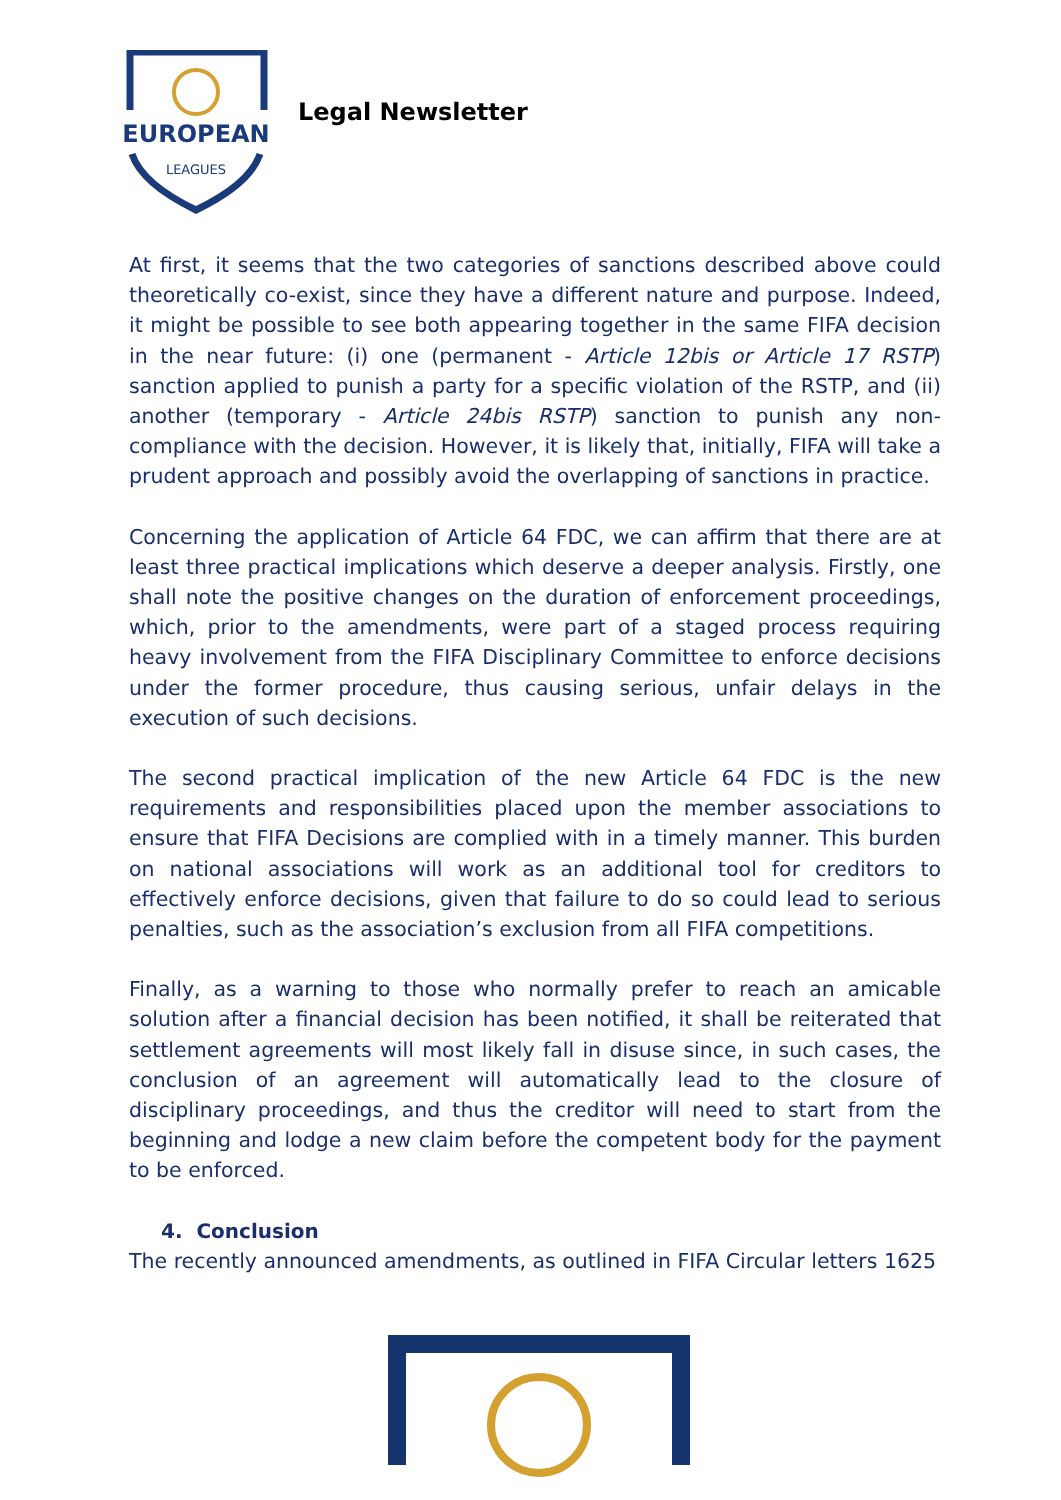EUROPEAN
LEAGUES
Legal Newsletter
At first, it seems that the two categories of sanctions described above could theoretically co-exist, since they have a different nature and purpose. Indeed, it might be possible to see both appearing together in the same FIFA decision in the near future: (i) one (permanent - Article 12bis or Article 17 RSTP) sanction applied to punish a party for a specific violation of the RSTP, and (ii) another (temporary - Article 24bis RSTP) sanction to punish any non-compliance with the decision. However, it is likely that, initially, FIFA will take a prudent approach and possibly avoid the overlapping of sanctions in practice.
Concerning the application of Article 64 FDC, we can affirm that there are at least three practical implications which deserve a deeper analysis. Firstly, one shall note the positive changes on the duration of enforcement proceedings, which, prior to the amendments, were part of a staged process requiring heavy involvement from the FIFA Disciplinary Committee to enforce decisions under the former procedure, thus causing serious, unfair delays in the execution of such decisions.
The second practical implication of the new Article 64 FDC is the new requirements and responsibilities placed upon the member associations to ensure that FIFA Decisions are complied with in a timely manner. This burden on national associations will work as an additional tool for creditors to effectively enforce decisions, given that failure to do so could lead to serious penalties, such as the association’s exclusion from all FIFA competitions.
Finally, as a warning to those who normally prefer to reach an amicable solution after a financial decision has been notified, it shall be reiterated that settlement agreements will most likely fall in disuse since, in such cases, the conclusion of an agreement will automatically lead to the closure of disciplinary proceedings, and thus the creditor will need to start from the beginning and lodge a new claim before the competent body for the payment to be enforced.
4. Conclusion
The recently announced amendments, as outlined in FIFA Circular letters 1625